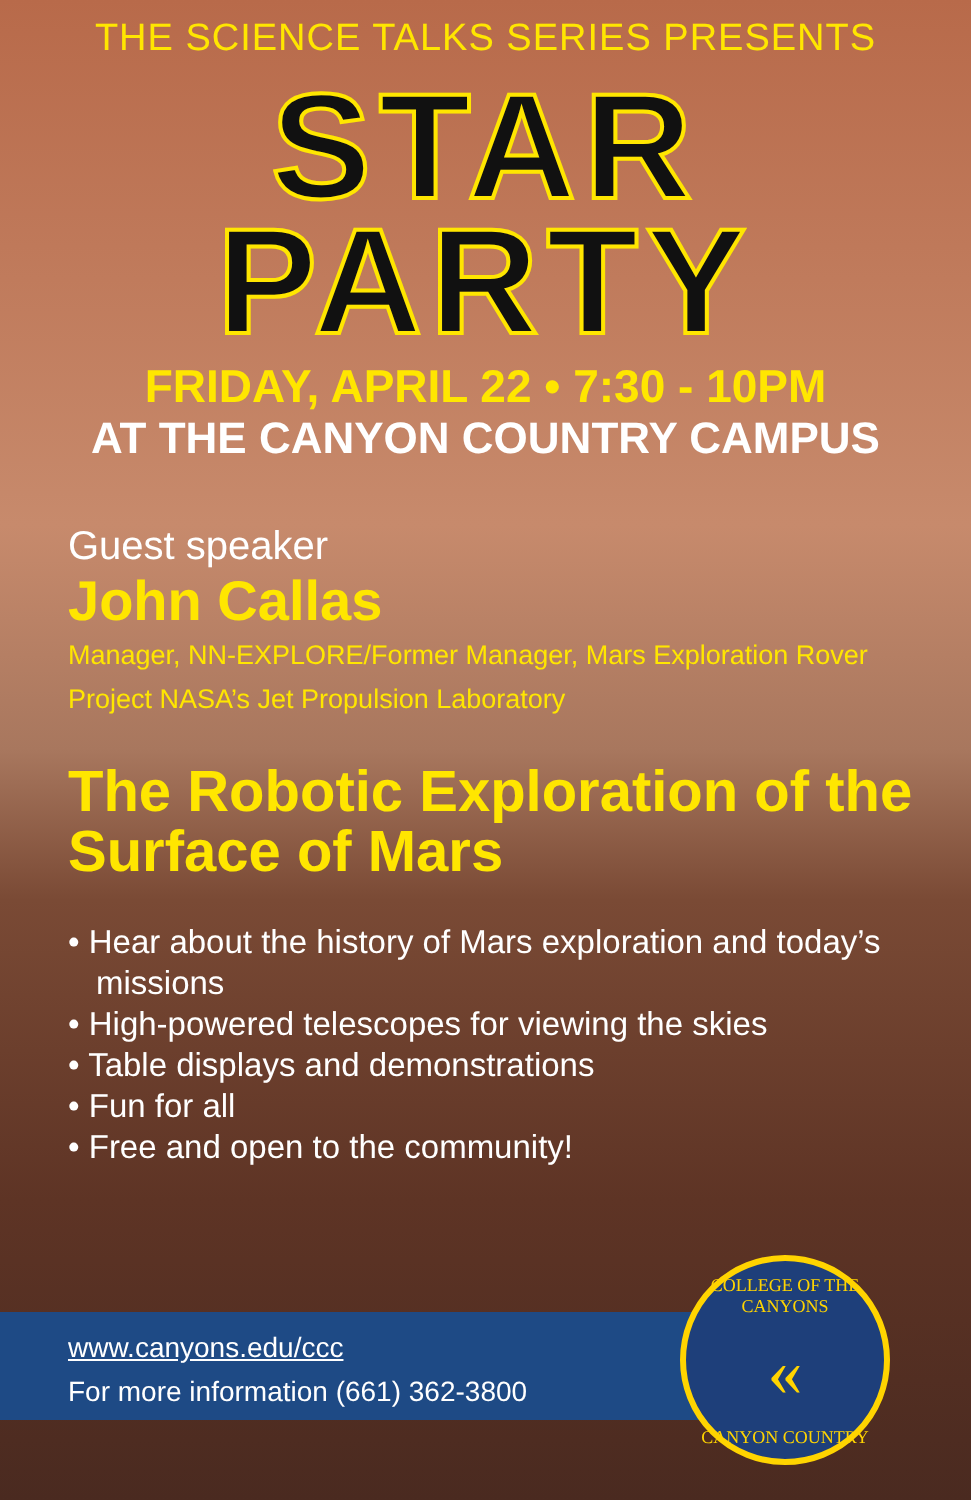THE SCIENCE TALKS SERIES PRESENTS
STAR
PARTY
FRIDAY, APRIL 22 • 7:30 - 10PM
AT THE CANYON COUNTRY CAMPUS
Guest speaker
John Callas
Manager, NN-EXPLORE/Former Manager, Mars Exploration Rover Project NASA’s Jet Propulsion Laboratory
The Robotic Exploration of the Surface of Mars
• Hear about the history of Mars exploration and today’s missions
• High-powered telescopes for viewing the skies
• Table displays and demonstrations
• Fun for all
• Free and open to the community!
www.canyons.edu/ccc
For more information (661) 362-3800
COLLEGE OF THE CANYONS
«
CANYON COUNTRY